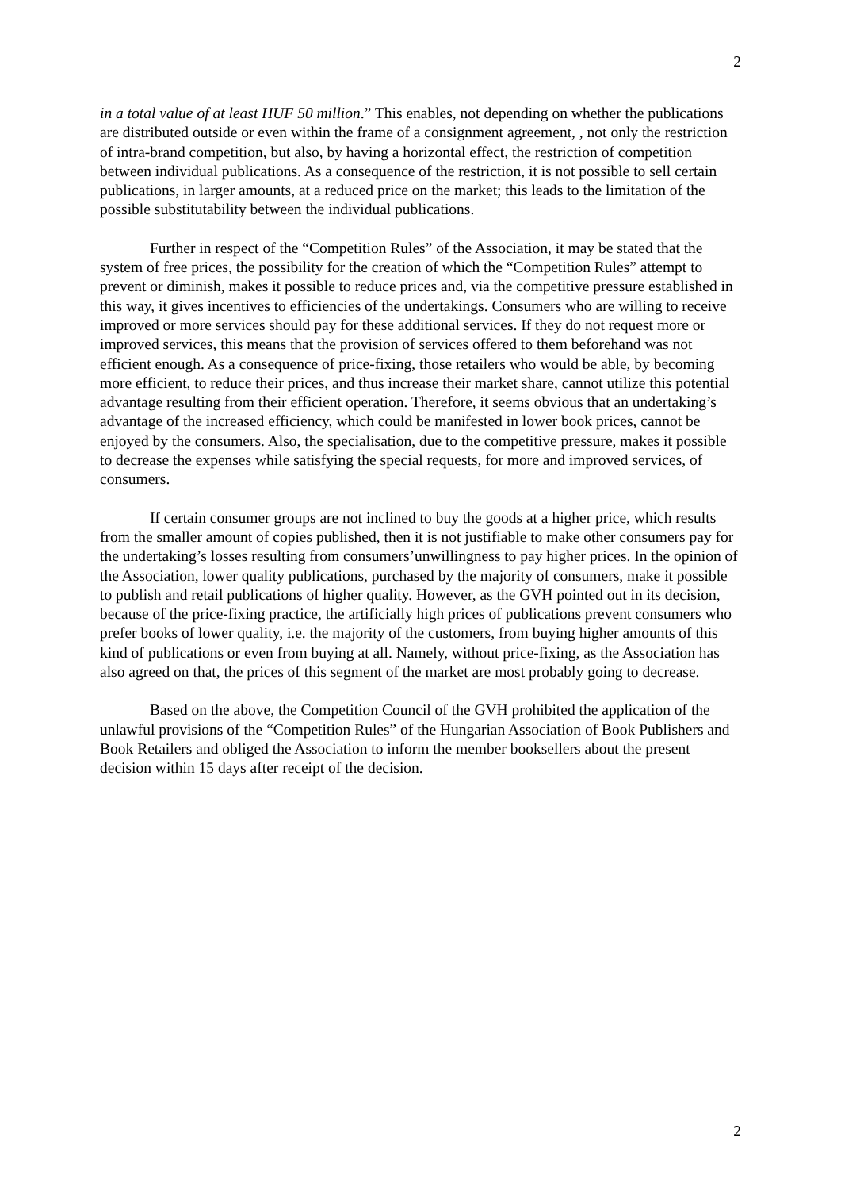2
in a total value of at least HUF 50 million.” This enables, not depending on whether the publications are distributed outside or even within the frame of a consignment agreement, , not only the restriction of intra-brand competition, but also, by having a horizontal effect, the restriction of competition between individual publications. As a consequence of the restriction, it is not possible to sell certain publications, in larger amounts, at a reduced price on the market; this leads to the limitation of the possible substitutability between the individual publications.
Further in respect of the “Competition Rules” of the Association, it may be stated that the system of free prices, the possibility for the creation of which the “Competition Rules” attempt to prevent or diminish, makes it possible to reduce prices and, via the competitive pressure established in this way, it gives incentives to efficiencies of the undertakings. Consumers who are willing to receive improved or more services should pay for these additional services. If they do not request more or improved services, this means that the provision of services offered to them beforehand was not efficient enough. As a consequence of price-fixing, those retailers who would be able, by becoming more efficient, to reduce their prices, and thus increase their market share, cannot utilize this potential advantage resulting from their efficient operation. Therefore, it seems obvious that an undertaking’s advantage of the increased efficiency, which could be manifested in lower book prices, cannot be enjoyed by the consumers. Also, the specialisation, due to the competitive pressure, makes it possible to decrease the expenses while satisfying the special requests, for more and improved services, of consumers.
If certain consumer groups are not inclined to buy the goods at a higher price, which results from the smaller amount of copies published, then it is not justifiable to make other consumers pay for the undertaking’s losses resulting from consumers’unwillingness to pay higher prices. In the opinion of the Association, lower quality publications, purchased by the majority of consumers, make it possible to publish and retail publications of higher quality. However, as the GVH pointed out in its decision, because of the price-fixing practice, the artificially high prices of publications prevent consumers who prefer books of lower quality, i.e. the majority of the customers, from buying higher amounts of this kind of publications or even from buying at all. Namely, without price-fixing, as the Association has also agreed on that, the prices of this segment of the market are most probably going to decrease.
Based on the above, the Competition Council of the GVH prohibited the application of the unlawful provisions of the “Competition Rules” of the Hungarian Association of Book Publishers and Book Retailers and obliged the Association to inform the member booksellers about the present decision within 15 days after receipt of the decision.
2